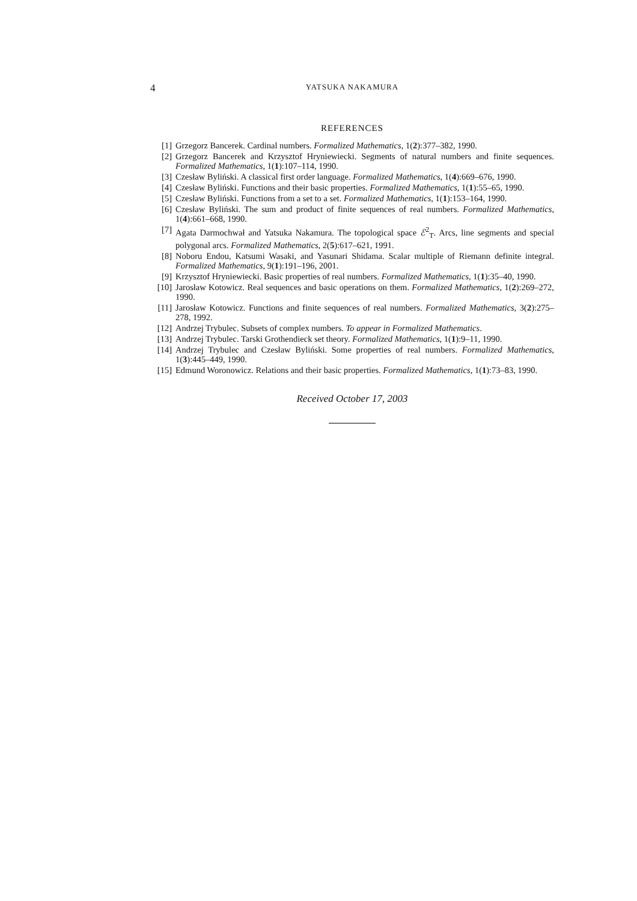4 YATSUKA NAKAMURA
REFERENCES
[1] Grzegorz Bancerek. Cardinal numbers. Formalized Mathematics, 1(2):377–382, 1990.
[2] Grzegorz Bancerek and Krzysztof Hryniewiecki. Segments of natural numbers and finite sequences. Formalized Mathematics, 1(1):107–114, 1990.
[3] Czesław Byliński. A classical first order language. Formalized Mathematics, 1(4):669–676, 1990.
[4] Czesław Byliński. Functions and their basic properties. Formalized Mathematics, 1(1):55–65, 1990.
[5] Czesław Byliński. Functions from a set to a set. Formalized Mathematics, 1(1):153–164, 1990.
[6] Czesław Byliński. The sum and product of finite sequences of real numbers. Formalized Mathematics, 1(4):661–668, 1990.
[7] Agata Darmochwał and Yatsuka Nakamura. The topological space ℰ<sup>2</sup><sub>T</sub>. Arcs, line segments and special polygonal arcs. Formalized Mathematics, 2(5):617–621, 1991.
[8] Noboru Endou, Katsumi Wasaki, and Yasunari Shidama. Scalar multiple of Riemann definite integral. Formalized Mathematics, 9(1):191–196, 2001.
[9] Krzysztof Hryniewiecki. Basic properties of real numbers. Formalized Mathematics, 1(1):35–40, 1990.
[10] Jarosław Kotowicz. Real sequences and basic operations on them. Formalized Mathematics, 1(2):269–272, 1990.
[11] Jarosław Kotowicz. Functions and finite sequences of real numbers. Formalized Mathematics, 3(2):275–278, 1992.
[12] Andrzej Trybulec. Subsets of complex numbers. To appear in Formalized Mathematics.
[13] Andrzej Trybulec. Tarski Grothendieck set theory. Formalized Mathematics, 1(1):9–11, 1990.
[14] Andrzej Trybulec and Czesław Byliński. Some properties of real numbers. Formalized Mathematics, 1(3):445–449, 1990.
[15] Edmund Woronowicz. Relations and their basic properties. Formalized Mathematics, 1(1):73–83, 1990.
Received October 17, 2003